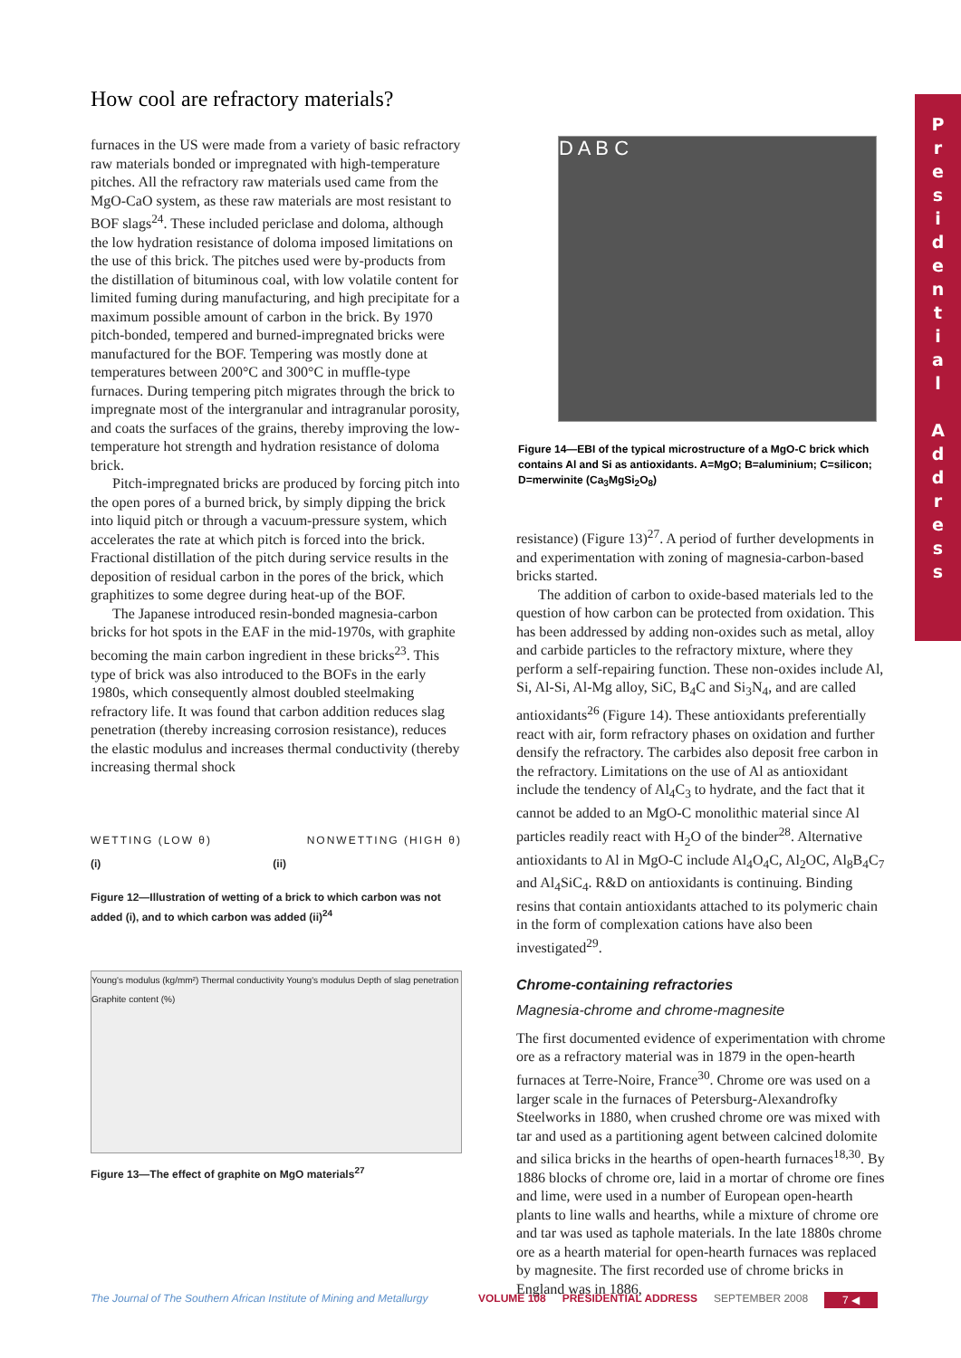How cool are refractory materials?
furnaces in the US were made from a variety of basic refractory raw materials bonded or impregnated with high-temperature pitches. All the refractory raw materials used came from the MgO-CaO system, as these raw materials are most resistant to BOF slags<sup>24</sup>. These included periclase and doloma, although the low hydration resistance of doloma imposed limitations on the use of this brick. The pitches used were by-products from the distillation of bituminous coal, with low volatile content for limited fuming during manufacturing, and high precipitate for a maximum possible amount of carbon in the brick. By 1970 pitch-bonded, tempered and burned-impregnated bricks were manufactured for the BOF. Tempering was mostly done at temperatures between 200°C and 300°C in muffle-type furnaces. During tempering pitch migrates through the brick to impregnate most of the intergranular and intragranular porosity, and coats the surfaces of the grains, thereby improving the low-temperature hot strength and hydration resistance of doloma brick.
Pitch-impregnated bricks are produced by forcing pitch into the open pores of a burned brick, by simply dipping the brick into liquid pitch or through a vacuum-pressure system, which accelerates the rate at which pitch is forced into the brick. Fractional distillation of the pitch during service results in the deposition of residual carbon in the pores of the brick, which graphitizes to some degree during heat-up of the BOF.
The Japanese introduced resin-bonded magnesia-carbon bricks for hot spots in the EAF in the mid-1970s, with graphite becoming the main carbon ingredient in these bricks<sup>23</sup>. This type of brick was also introduced to the BOFs in the early 1980s, which consequently almost doubled steelmaking refractory life. It was found that carbon addition reduces slag penetration (thereby increasing corrosion resistance), reduces the elastic modulus and increases thermal conductivity (thereby increasing thermal shock
WETTING (LOW θ) NONWETTING (HIGH θ)
(i) (ii)
Figure 12—Illustration of wetting of a brick to which carbon was not added (i), and to which carbon was added (ii)<sup>24</sup>
Young's modulus (kg/mm²) Thermal conductivity Young's modulus Depth of slag penetration Graphite content (%)
Figure 13—The effect of graphite on MgO materials<sup>27</sup>
D A B C
Figure 14—EBI of the typical microstructure of a MgO-C brick which contains Al and Si as antioxidants. A=MgO; B=aluminium; C=silicon; D=merwinite (Ca<sub>3</sub>MgSi<sub>2</sub>O<sub>8</sub>)
resistance) (Figure 13)<sup>27</sup>. A period of further developments in and experimentation with zoning of magnesia-carbon-based bricks started.
The addition of carbon to oxide-based materials led to the question of how carbon can be protected from oxidation. This has been addressed by adding non-oxides such as metal, alloy and carbide particles to the refractory mixture, where they perform a self-repairing function. These non-oxides include Al, Si, Al-Si, Al-Mg alloy, SiC, B<sub>4</sub>C and Si<sub>3</sub>N<sub>4</sub>, and are called antioxidants<sup>26</sup> (Figure 14). These antioxidants preferentially react with air, form refractory phases on oxidation and further densify the refractory. The carbides also deposit free carbon in the refractory. Limitations on the use of Al as antioxidant include the tendency of Al<sub>4</sub>C<sub>3</sub> to hydrate, and the fact that it cannot be added to an MgO-C monolithic material since Al particles readily react with H<sub>2</sub>O of the binder<sup>28</sup>. Alternative antioxidants to Al in MgO-C include Al<sub>4</sub>O<sub>4</sub>C, Al<sub>2</sub>OC, Al<sub>8</sub>B<sub>4</sub>C<sub>7</sub> and Al<sub>4</sub>SiC<sub>4</sub>. R&D on antioxidants is continuing. Binding resins that contain antioxidants attached to its polymeric chain in the form of complexation cations have also been investigated<sup>29</sup>.
Chrome-containing refractories
Magnesia-chrome and chrome-magnesite
The first documented evidence of experimentation with chrome ore as a refractory material was in 1879 in the open-hearth furnaces at Terre-Noire, France<sup>30</sup>. Chrome ore was used on a larger scale in the furnaces of Petersburg-Alexandrofky Steelworks in 1880, when crushed chrome ore was mixed with tar and used as a partitioning agent between calcined dolomite and silica bricks in the hearths of open-hearth furnaces<sup>18,30</sup>. By 1886 blocks of chrome ore, laid in a mortar of chrome ore fines and lime, were used in a number of European open-hearth plants to line walls and hearths, while a mixture of chrome ore and tar was used as taphole materials. In the late 1880s chrome ore as a hearth material for open-hearth furnaces was replaced by magnesite. The first recorded use of chrome bricks in England was in 1886,
P
r
e
s
i
d
e
n
t
i
a
l
A
d
d
r
e
s
s
The Journal of The Southern African Institute of Mining and Metallurgy VOLUME 108 PRESIDENTIAL ADDRESS SEPTEMBER 2008 7 ◀